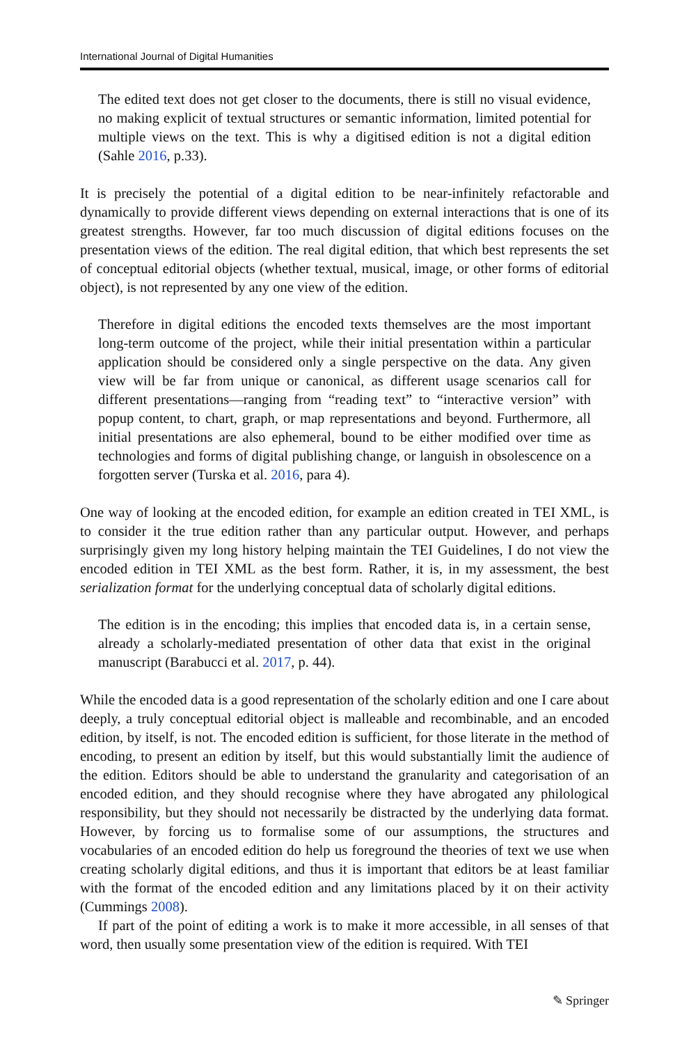International Journal of Digital Humanities
The edited text does not get closer to the documents, there is still no visual evidence, no making explicit of textual structures or semantic information, limited potential for multiple views on the text. This is why a digitised edition is not a digital edition (Sahle 2016, p.33).
It is precisely the potential of a digital edition to be near-infinitely refactorable and dynamically to provide different views depending on external interactions that is one of its greatest strengths. However, far too much discussion of digital editions focuses on the presentation views of the edition. The real digital edition, that which best represents the set of conceptual editorial objects (whether textual, musical, image, or other forms of editorial object), is not represented by any one view of the edition.
Therefore in digital editions the encoded texts themselves are the most important long-term outcome of the project, while their initial presentation within a particular application should be considered only a single perspective on the data. Any given view will be far from unique or canonical, as different usage scenarios call for different presentations—ranging from “reading text” to “interactive version” with popup content, to chart, graph, or map representations and beyond. Furthermore, all initial presentations are also ephemeral, bound to be either modified over time as technologies and forms of digital publishing change, or languish in obsolescence on a forgotten server (Turska et al. 2016, para 4).
One way of looking at the encoded edition, for example an edition created in TEI XML, is to consider it the true edition rather than any particular output. However, and perhaps surprisingly given my long history helping maintain the TEI Guidelines, I do not view the encoded edition in TEI XML as the best form. Rather, it is, in my assessment, the best serialization format for the underlying conceptual data of scholarly digital editions.
The edition is in the encoding; this implies that encoded data is, in a certain sense, already a scholarly-mediated presentation of other data that exist in the original manuscript (Barabucci et al. 2017, p. 44).
While the encoded data is a good representation of the scholarly edition and one I care about deeply, a truly conceptual editorial object is malleable and recombinable, and an encoded edition, by itself, is not. The encoded edition is sufficient, for those literate in the method of encoding, to present an edition by itself, but this would substantially limit the audience of the edition. Editors should be able to understand the granularity and categorisation of an encoded edition, and they should recognise where they have abrogated any philological responsibility, but they should not necessarily be distracted by the underlying data format. However, by forcing us to formalise some of our assumptions, the structures and vocabularies of an encoded edition do help us foreground the theories of text we use when creating scholarly digital editions, and thus it is important that editors be at least familiar with the format of the encoded edition and any limitations placed by it on their activity (Cummings 2008).
If part of the point of editing a work is to make it more accessible, in all senses of that word, then usually some presentation view of the edition is required. With TEI
✎ Springer